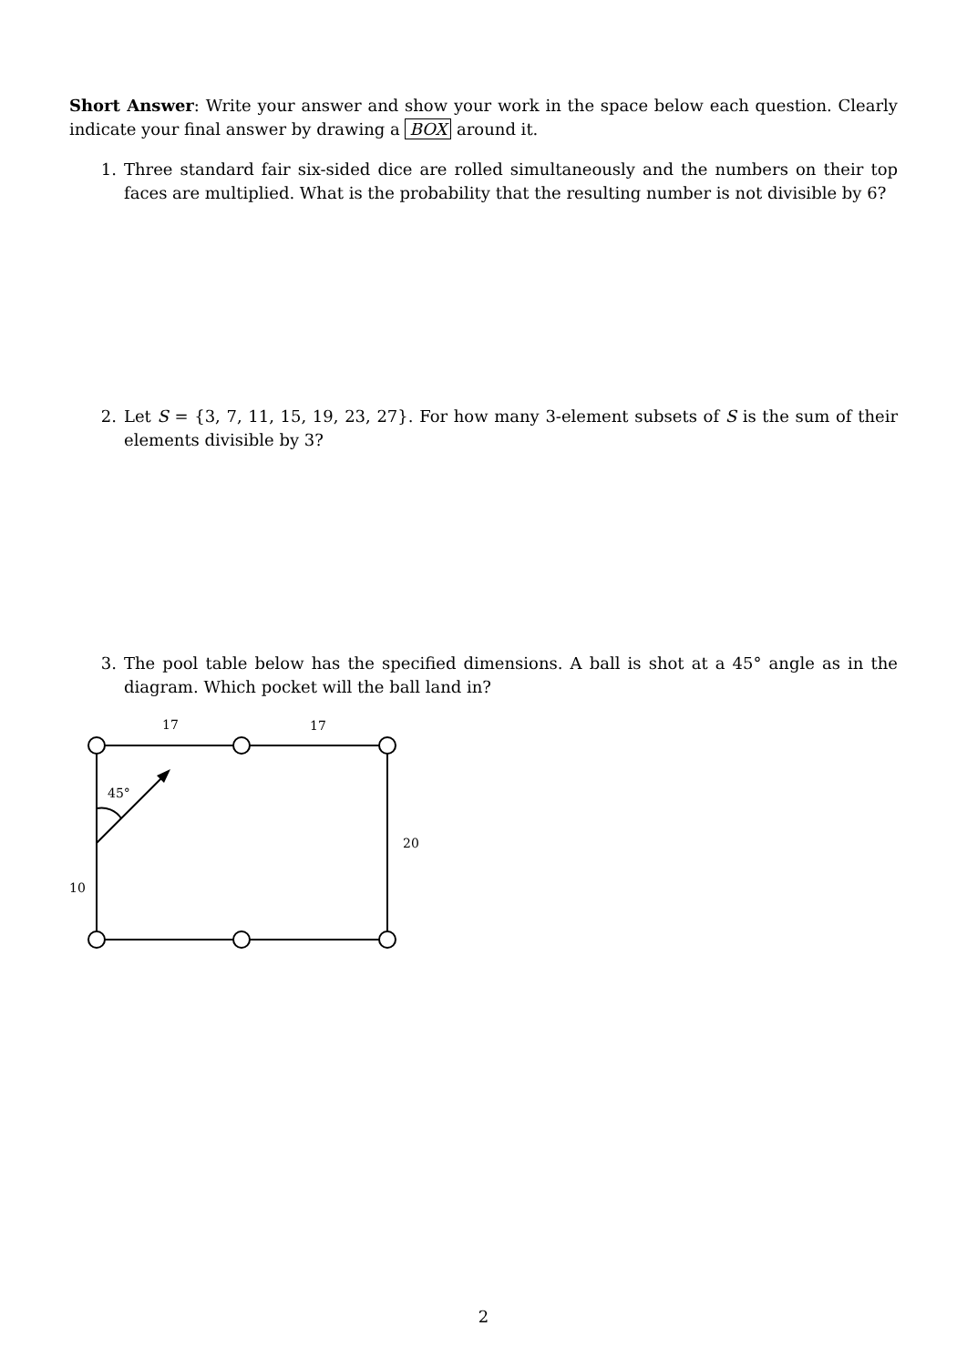Short Answer: Write your answer and show your work in the space below each question. Clearly indicate your final answer by drawing a BOX around it.
1. Three standard fair six-sided dice are rolled simultaneously and the numbers on their top faces are multiplied. What is the probability that the resulting number is not divisible by 6?
2. Let S = {3, 7, 11, 15, 19, 23, 27}. For how many 3-element subsets of S is the sum of their elements divisible by 3?
3. The pool table below has the specified dimensions. A ball is shot at a 45° angle as in the diagram. Which pocket will the ball land in?
17
17
20
10
45°
2